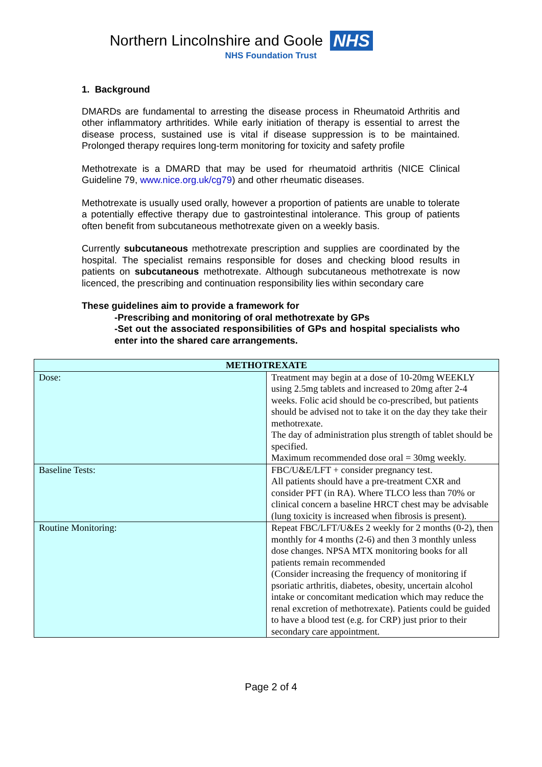Northern Lincolnshire and Goole NHS
NHS Foundation Trust
1. Background
DMARDs are fundamental to arresting the disease process in Rheumatoid Arthritis and other inflammatory arthritides. While early initiation of therapy is essential to arrest the disease process, sustained use is vital if disease suppression is to be maintained. Prolonged therapy requires long-term monitoring for toxicity and safety profile
Methotrexate is a DMARD that may be used for rheumatoid arthritis (NICE Clinical Guideline 79, www.nice.org.uk/cg79) and other rheumatic diseases.
Methotrexate is usually used orally, however a proportion of patients are unable to tolerate a potentially effective therapy due to gastrointestinal intolerance. This group of patients often benefit from subcutaneous methotrexate given on a weekly basis.
Currently subcutaneous methotrexate prescription and supplies are coordinated by the hospital. The specialist remains responsible for doses and checking blood results in patients on subcutaneous methotrexate. Although subcutaneous methotrexate is now licenced, the prescribing and continuation responsibility lies within secondary care
These guidelines aim to provide a framework for
-Prescribing and monitoring of oral methotrexate by GPs
-Set out the associated responsibilities of GPs and hospital specialists who enter into the shared care arrangements.
| METHOTREXATE | |
| --- | --- |
| Dose: | Treatment may begin at a dose of 10-20mg WEEKLY using 2.5mg tablets and increased to 20mg after 2-4 weeks. Folic acid should be co-prescribed, but patients should be advised not to take it on the day they take their methotrexate. The day of administration plus strength of tablet should be specified. Maximum recommended dose oral = 30mg weekly. |
| Baseline Tests: | FBC/U&E/LFT + consider pregnancy test. All patients should have a pre-treatment CXR and consider PFT (in RA). Where TLCO less than 70% or clinical concern a baseline HRCT chest may be advisable (lung toxicity is increased when fibrosis is present). |
| Routine Monitoring: | Repeat FBC/LFT/U&Es 2 weekly for 2 months (0-2), then monthly for 4 months (2-6) and then 3 monthly unless dose changes. NPSA MTX monitoring books for all patients remain recommended (Consider increasing the frequency of monitoring if psoriatic arthritis, diabetes, obesity, uncertain alcohol intake or concomitant medication which may reduce the renal excretion of methotrexate). Patients could be guided to have a blood test (e.g. for CRP) just prior to their secondary care appointment. |
Page 2 of 4